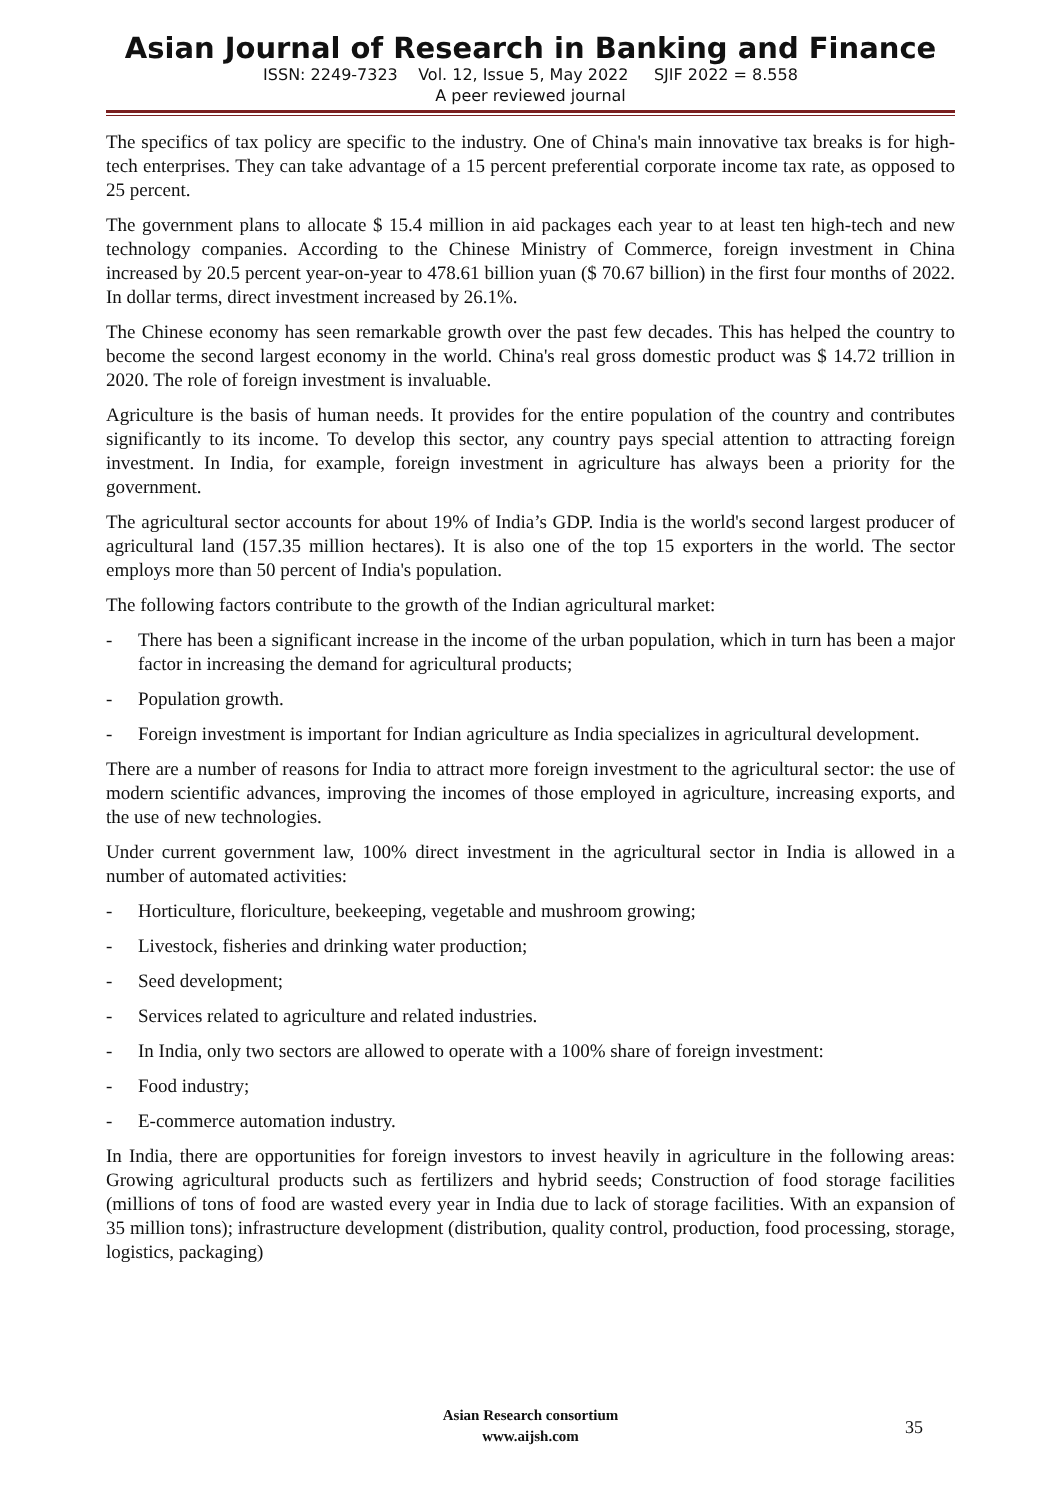Asian Journal of Research in Banking and Finance
ISSN: 2249-7323 Vol. 12, Issue 5, May 2022 SJIF 2022 = 8.558
A peer reviewed journal
The specifics of tax policy are specific to the industry. One of China's main innovative tax breaks is for high-tech enterprises. They can take advantage of a 15 percent preferential corporate income tax rate, as opposed to 25 percent.
The government plans to allocate $ 15.4 million in aid packages each year to at least ten high-tech and new technology companies. According to the Chinese Ministry of Commerce, foreign investment in China increased by 20.5 percent year-on-year to 478.61 billion yuan ($ 70.67 billion) in the first four months of 2022. In dollar terms, direct investment increased by 26.1%.
The Chinese economy has seen remarkable growth over the past few decades. This has helped the country to become the second largest economy in the world. China's real gross domestic product was $ 14.72 trillion in 2020. The role of foreign investment is invaluable.
Agriculture is the basis of human needs. It provides for the entire population of the country and contributes significantly to its income. To develop this sector, any country pays special attention to attracting foreign investment. In India, for example, foreign investment in agriculture has always been a priority for the government.
The agricultural sector accounts for about 19% of India’s GDP. India is the world's second largest producer of agricultural land (157.35 million hectares). It is also one of the top 15 exporters in the world. The sector employs more than 50 percent of India's population.
The following factors contribute to the growth of the Indian agricultural market:
- There has been a significant increase in the income of the urban population, which in turn has been a major factor in increasing the demand for agricultural products;
- Population growth.
- Foreign investment is important for Indian agriculture as India specializes in agricultural development.
There are a number of reasons for India to attract more foreign investment to the agricultural sector: the use of modern scientific advances, improving the incomes of those employed in agriculture, increasing exports, and the use of new technologies.
Under current government law, 100% direct investment in the agricultural sector in India is allowed in a number of automated activities:
- Horticulture, floriculture, beekeeping, vegetable and mushroom growing;
- Livestock, fisheries and drinking water production;
- Seed development;
- Services related to agriculture and related industries.
- In India, only two sectors are allowed to operate with a 100% share of foreign investment:
- Food industry;
- E-commerce automation industry.
In India, there are opportunities for foreign investors to invest heavily in agriculture in the following areas: Growing agricultural products such as fertilizers and hybrid seeds; Construction of food storage facilities (millions of tons of food are wasted every year in India due to lack of storage facilities. With an expansion of 35 million tons); infrastructure development (distribution, quality control, production, food processing, storage, logistics, packaging)
Asian Research consortium
www.aijsh.com
35